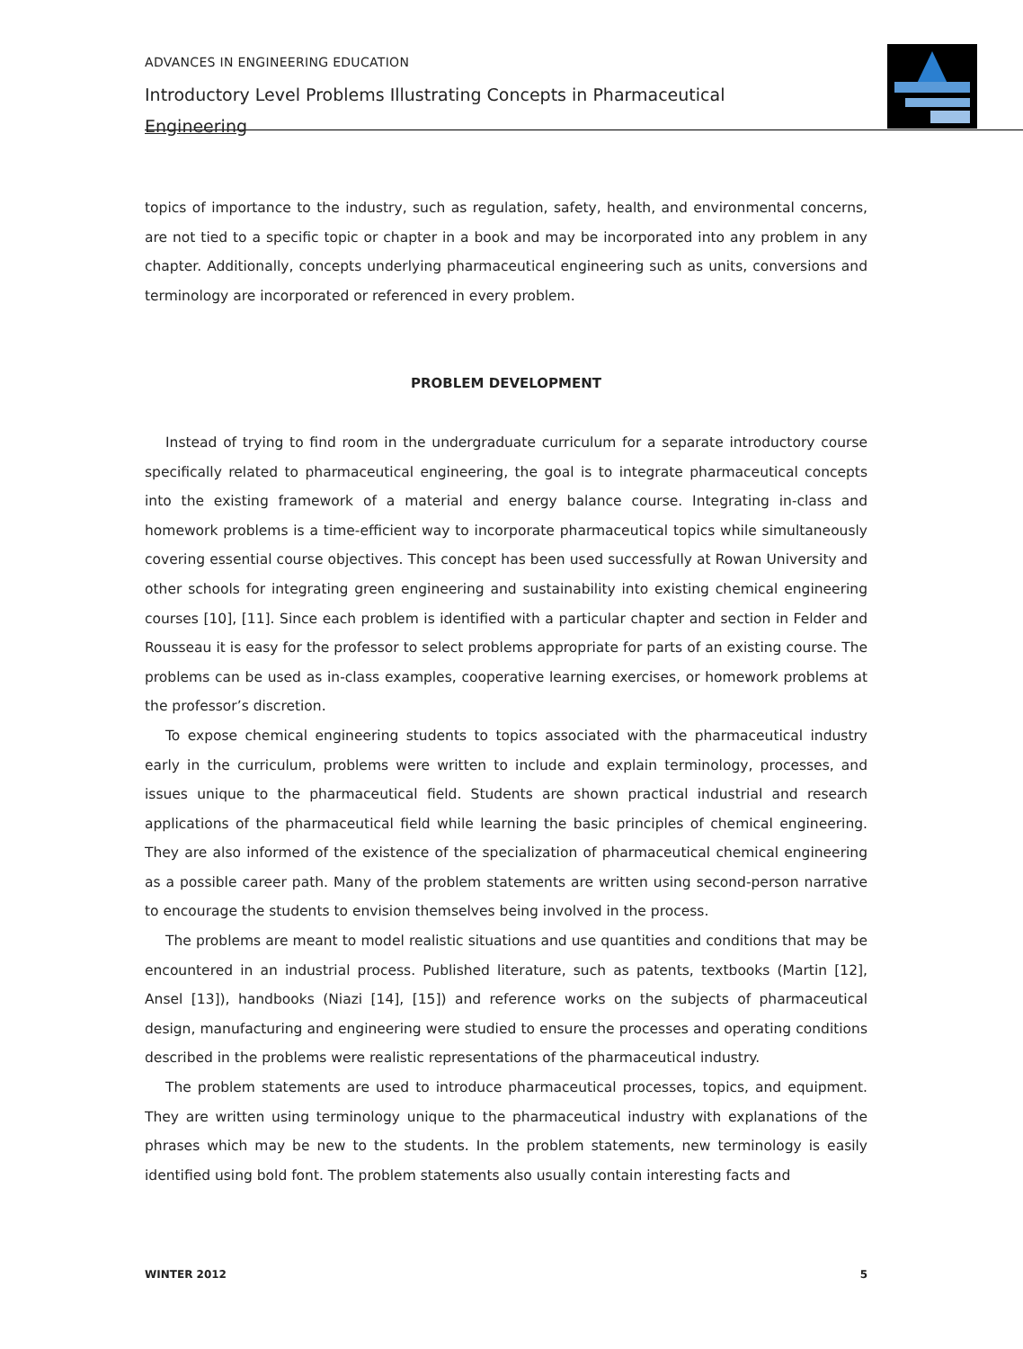ADVANCES IN ENGINEERING EDUCATION
Introductory Level Problems Illustrating Concepts in Pharmaceutical Engineering
topics of importance to the industry, such as regulation, safety, health, and environmental concerns, are not tied to a specific topic or chapter in a book and may be incorporated into any problem in any chapter. Additionally, concepts underlying pharmaceutical engineering such as units, conversions and terminology are incorporated or referenced in every problem.
PROBLEM DEVELOPMENT
Instead of trying to find room in the undergraduate curriculum for a separate introductory course specifically related to pharmaceutical engineering, the goal is to integrate pharmaceutical concepts into the existing framework of a material and energy balance course. Integrating in-class and homework problems is a time-efficient way to incorporate pharmaceutical topics while simultaneously covering essential course objectives. This concept has been used successfully at Rowan University and other schools for integrating green engineering and sustainability into existing chemical engineering courses [10], [11]. Since each problem is identified with a particular chapter and section in Felder and Rousseau it is easy for the professor to select problems appropriate for parts of an existing course. The problems can be used as in-class examples, cooperative learning exercises, or homework problems at the professor’s discretion.
To expose chemical engineering students to topics associated with the pharmaceutical industry early in the curriculum, problems were written to include and explain terminology, processes, and issues unique to the pharmaceutical field. Students are shown practical industrial and research applications of the pharmaceutical field while learning the basic principles of chemical engineering. They are also informed of the existence of the specialization of pharmaceutical chemical engineering as a possible career path. Many of the problem statements are written using second-person narrative to encourage the students to envision themselves being involved in the process.
The problems are meant to model realistic situations and use quantities and conditions that may be encountered in an industrial process. Published literature, such as patents, textbooks (Martin [12], Ansel [13]), handbooks (Niazi [14], [15]) and reference works on the subjects of pharmaceutical design, manufacturing and engineering were studied to ensure the processes and operating conditions described in the problems were realistic representations of the pharmaceutical industry.
The problem statements are used to introduce pharmaceutical processes, topics, and equipment. They are written using terminology unique to the pharmaceutical industry with explanations of the phrases which may be new to the students. In the problem statements, new terminology is easily identified using bold font. The problem statements also usually contain interesting facts and
WINTER 2012 5